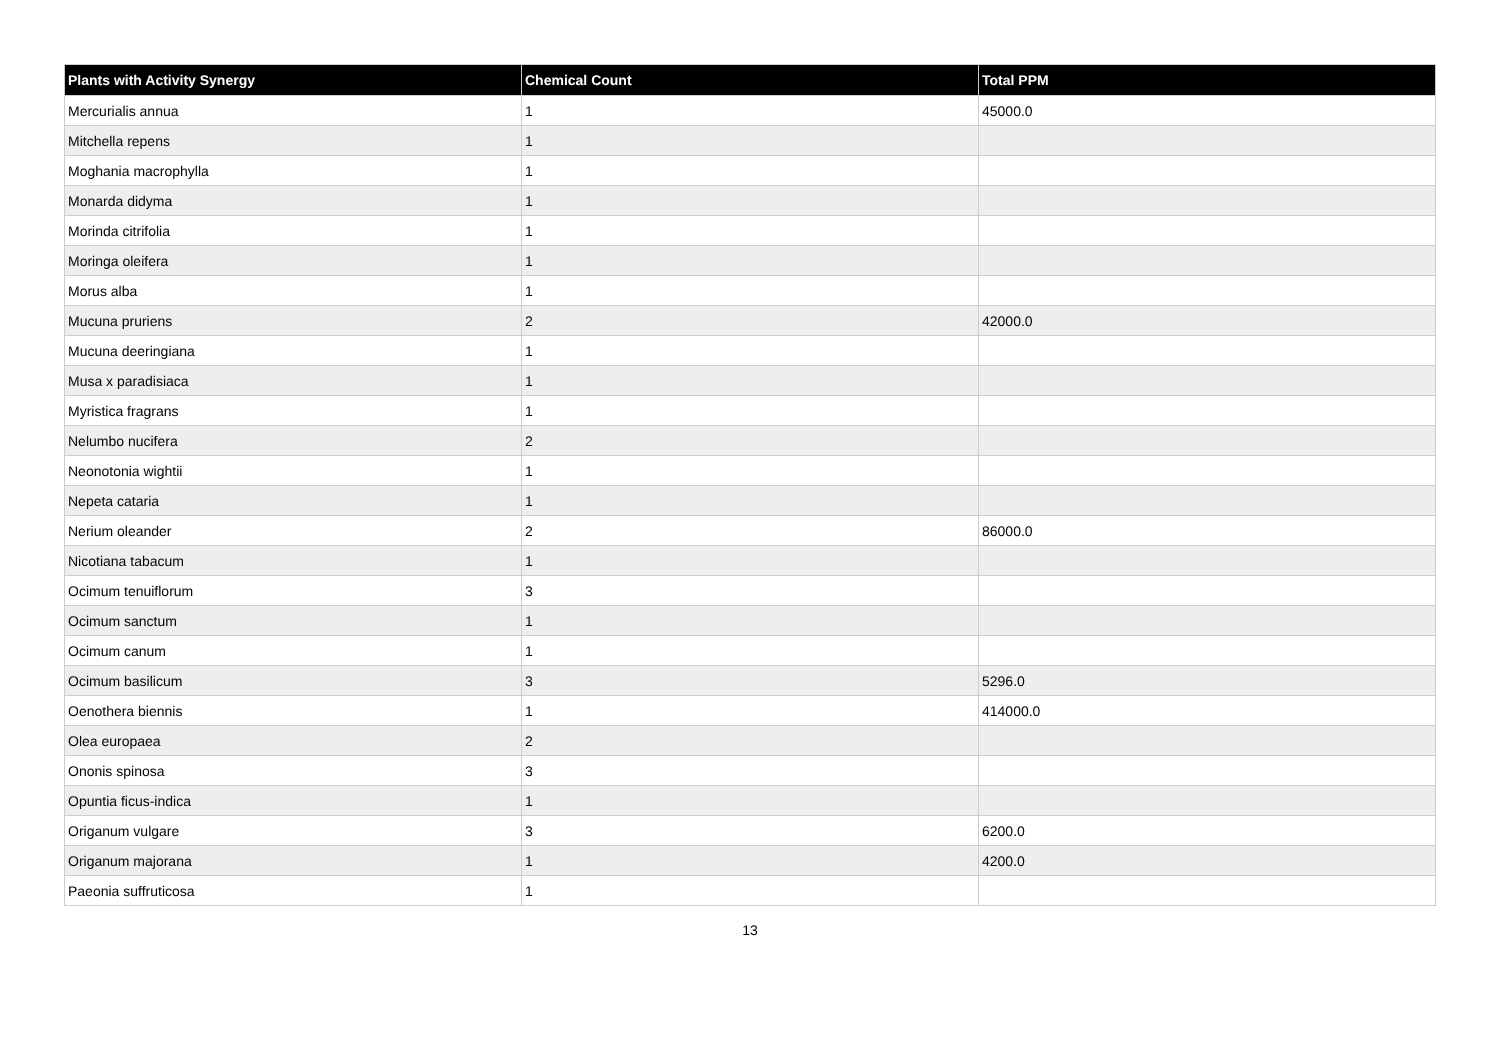| Plants with Activity Synergy | Chemical Count | Total PPM |
| --- | --- | --- |
| Mercurialis annua | 1 | 45000.0 |
| Mitchella repens | 1 | |
| Moghania macrophylla | 1 | |
| Monarda didyma | 1 | |
| Morinda citrifolia | 1 | |
| Moringa oleifera | 1 | |
| Morus alba | 1 | |
| Mucuna pruriens | 2 | 42000.0 |
| Mucuna deeringiana | 1 | |
| Musa x paradisiaca | 1 | |
| Myristica fragrans | 1 | |
| Nelumbo nucifera | 2 | |
| Neonotonia wightii | 1 | |
| Nepeta cataria | 1 | |
| Nerium oleander | 2 | 86000.0 |
| Nicotiana tabacum | 1 | |
| Ocimum tenuiflorum | 3 | |
| Ocimum sanctum | 1 | |
| Ocimum canum | 1 | |
| Ocimum basilicum | 3 | 5296.0 |
| Oenothera biennis | 1 | 414000.0 |
| Olea europaea | 2 | |
| Ononis spinosa | 3 | |
| Opuntia ficus-indica | 1 | |
| Origanum vulgare | 3 | 6200.0 |
| Origanum majorana | 1 | 4200.0 |
| Paeonia suffruticosa | 1 | |
13